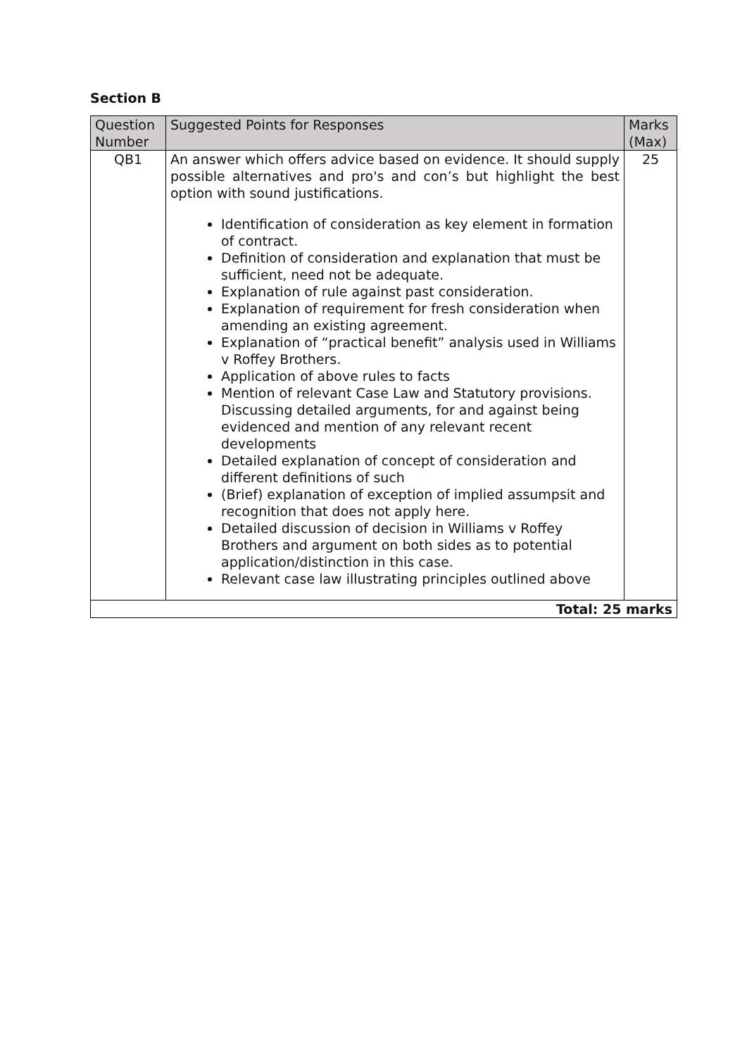Section B
| Question Number | Suggested Points for Responses | Marks (Max) |
| --- | --- | --- |
| QB1 | An answer which offers advice based on evidence. It should supply possible alternatives and pro's and con’s but highlight the best option with sound justifications. Identification of consideration as key element in formation of contract. Definition of consideration and explanation that must be sufficient, need not be adequate. Explanation of rule against past consideration. Explanation of requirement for fresh consideration when amending an existing agreement. Explanation of “practical benefit” analysis used in Williams v Roffey Brothers. Application of above rules to facts Mention of relevant Case Law and Statutory provisions. Discussing detailed arguments, for and against being evidenced and mention of any relevant recent developments Detailed explanation of concept of consideration and different definitions of such (Brief) explanation of exception of implied assumpsit and recognition that does not apply here. Detailed discussion of decision in Williams v Roffey Brothers and argument on both sides as to potential application/distinction in this case. Relevant case law illustrating principles outlined above | 25 |
| Total: 25 marks | | |